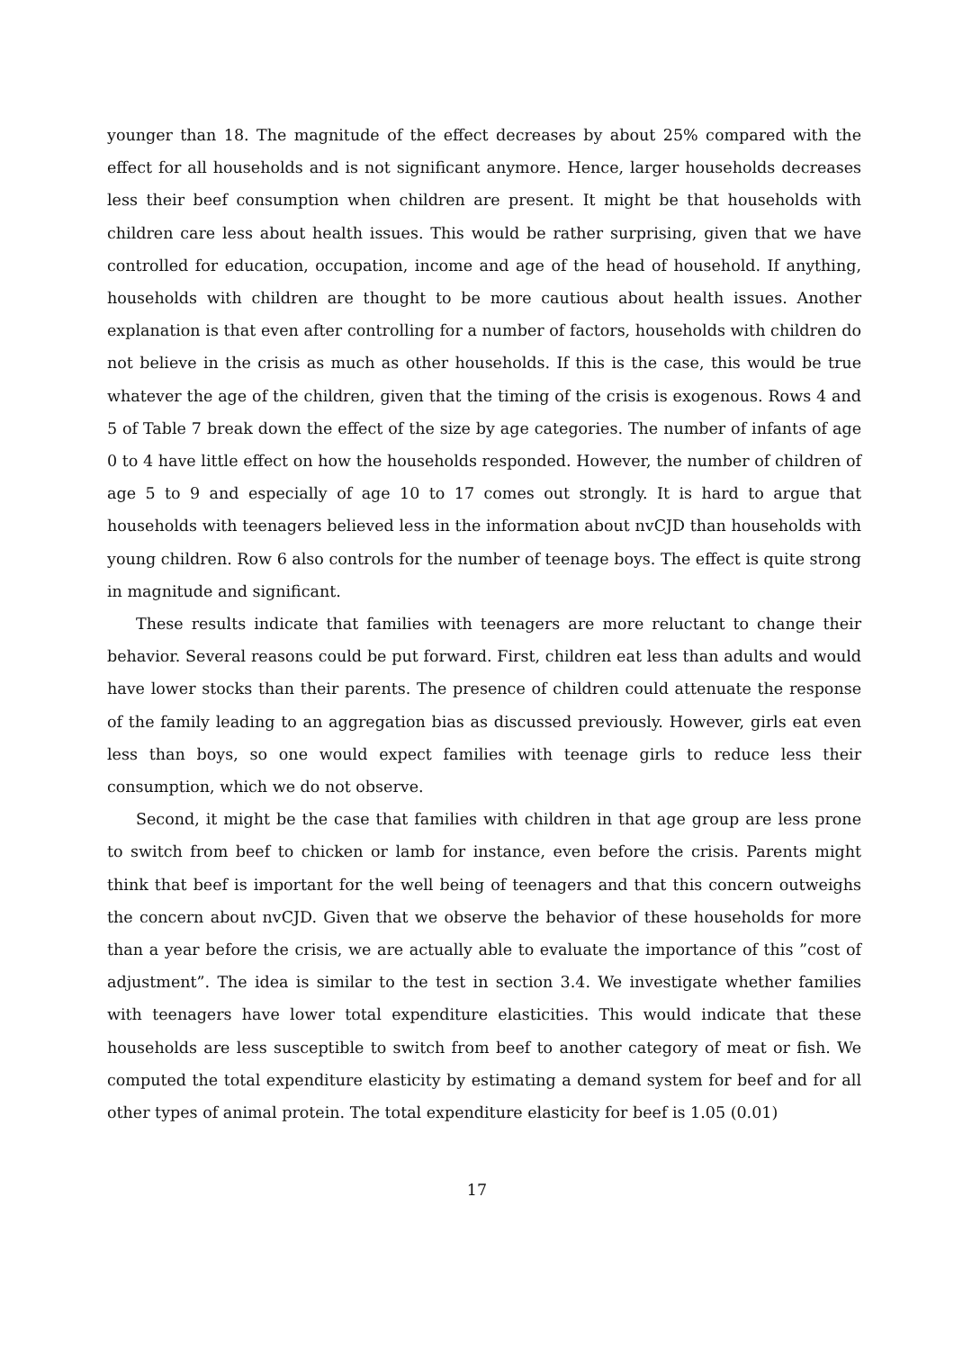younger than 18. The magnitude of the effect decreases by about 25% compared with the effect for all households and is not significant anymore. Hence, larger households decreases less their beef consumption when children are present. It might be that households with children care less about health issues. This would be rather surprising, given that we have controlled for education, occupation, income and age of the head of household. If anything, households with children are thought to be more cautious about health issues. Another explanation is that even after controlling for a number of factors, households with children do not believe in the crisis as much as other households. If this is the case, this would be true whatever the age of the children, given that the timing of the crisis is exogenous. Rows 4 and 5 of Table 7 break down the effect of the size by age categories. The number of infants of age 0 to 4 have little effect on how the households responded. However, the number of children of age 5 to 9 and especially of age 10 to 17 comes out strongly. It is hard to argue that households with teenagers believed less in the information about nvCJD than households with young children. Row 6 also controls for the number of teenage boys. The effect is quite strong in magnitude and significant.
These results indicate that families with teenagers are more reluctant to change their behavior. Several reasons could be put forward. First, children eat less than adults and would have lower stocks than their parents. The presence of children could attenuate the response of the family leading to an aggregation bias as discussed previously. However, girls eat even less than boys, so one would expect families with teenage girls to reduce less their consumption, which we do not observe.
Second, it might be the case that families with children in that age group are less prone to switch from beef to chicken or lamb for instance, even before the crisis. Parents might think that beef is important for the well being of teenagers and that this concern outweighs the concern about nvCJD. Given that we observe the behavior of these households for more than a year before the crisis, we are actually able to evaluate the importance of this ”cost of adjustment”. The idea is similar to the test in section 3.4. We investigate whether families with teenagers have lower total expenditure elasticities. This would indicate that these households are less susceptible to switch from beef to another category of meat or fish. We computed the total expenditure elasticity by estimating a demand system for beef and for all other types of animal protein. The total expenditure elasticity for beef is 1.05 (0.01)
17